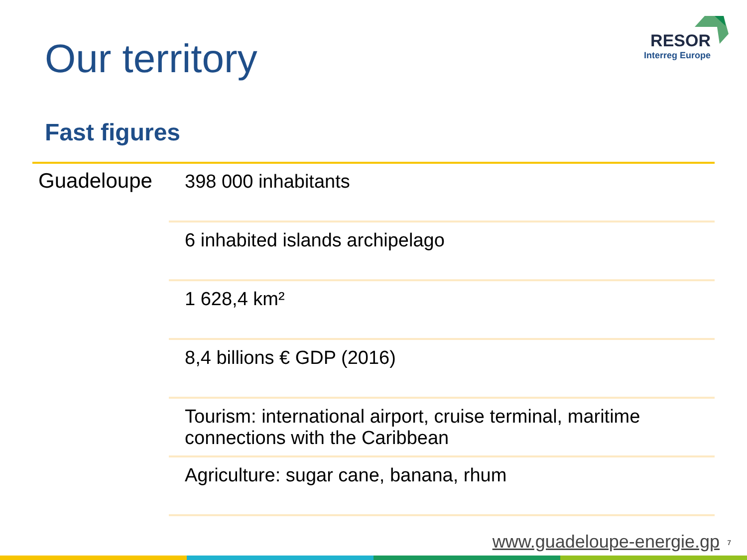Our territory
RESOR
Interreg Europe
Fast figures
| Guadeloupe | 398 000 inhabitants |
| | 6 inhabited islands archipelago |
| | 1 628,4 km² |
| | 8,4 billions € GDP (2016) |
| | Tourism: international airport, cruise terminal, maritime connections with the Caribbean |
| | Agriculture: sugar cane, banana, rhum |
www.guadeloupe-energie.gp 7